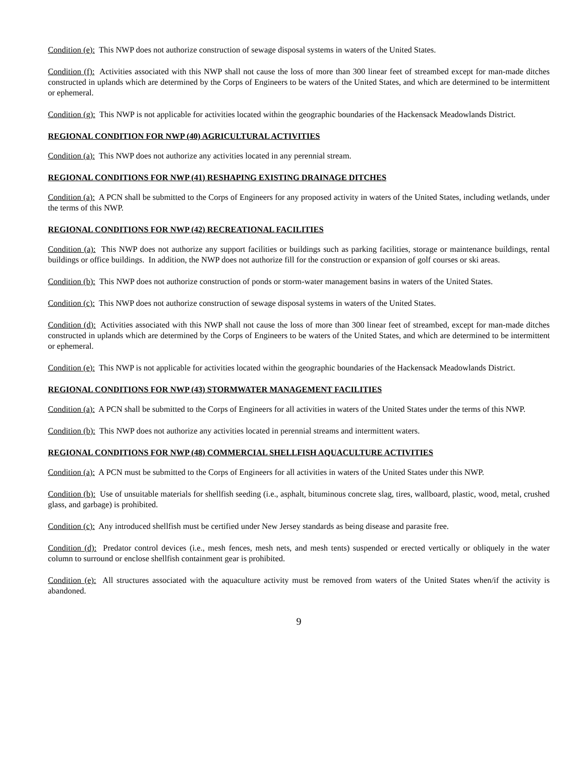Condition (e): This NWP does not authorize construction of sewage disposal systems in waters of the United States.
Condition (f): Activities associated with this NWP shall not cause the loss of more than 300 linear feet of streambed except for man-made ditches constructed in uplands which are determined by the Corps of Engineers to be waters of the United States, and which are determined to be intermittent or ephemeral.
Condition (g): This NWP is not applicable for activities located within the geographic boundaries of the Hackensack Meadowlands District.
REGIONAL CONDITION FOR NWP (40) AGRICULTURAL ACTIVITIES
Condition (a): This NWP does not authorize any activities located in any perennial stream.
REGIONAL CONDITIONS FOR NWP (41) RESHAPING EXISTING DRAINAGE DITCHES
Condition (a): A PCN shall be submitted to the Corps of Engineers for any proposed activity in waters of the United States, including wetlands, under the terms of this NWP.
REGIONAL CONDITIONS FOR NWP (42) RECREATIONAL FACILITIES
Condition (a): This NWP does not authorize any support facilities or buildings such as parking facilities, storage or maintenance buildings, rental buildings or office buildings. In addition, the NWP does not authorize fill for the construction or expansion of golf courses or ski areas.
Condition (b): This NWP does not authorize construction of ponds or storm-water management basins in waters of the United States.
Condition (c): This NWP does not authorize construction of sewage disposal systems in waters of the United States.
Condition (d): Activities associated with this NWP shall not cause the loss of more than 300 linear feet of streambed, except for man-made ditches constructed in uplands which are determined by the Corps of Engineers to be waters of the United States, and which are determined to be intermittent or ephemeral.
Condition (e): This NWP is not applicable for activities located within the geographic boundaries of the Hackensack Meadowlands District.
REGIONAL CONDITIONS FOR NWP (43) STORMWATER MANAGEMENT FACILITIES
Condition (a): A PCN shall be submitted to the Corps of Engineers for all activities in waters of the United States under the terms of this NWP.
Condition (b): This NWP does not authorize any activities located in perennial streams and intermittent waters.
REGIONAL CONDITIONS FOR NWP (48) COMMERCIAL SHELLFISH AQUACULTURE ACTIVITIES
Condition (a): A PCN must be submitted to the Corps of Engineers for all activities in waters of the United States under this NWP.
Condition (b): Use of unsuitable materials for shellfish seeding (i.e., asphalt, bituminous concrete slag, tires, wallboard, plastic, wood, metal, crushed glass, and garbage) is prohibited.
Condition (c): Any introduced shellfish must be certified under New Jersey standards as being disease and parasite free.
Condition (d): Predator control devices (i.e., mesh fences, mesh nets, and mesh tents) suspended or erected vertically or obliquely in the water column to surround or enclose shellfish containment gear is prohibited.
Condition (e): All structures associated with the aquaculture activity must be removed from waters of the United States when/if the activity is abandoned.
9